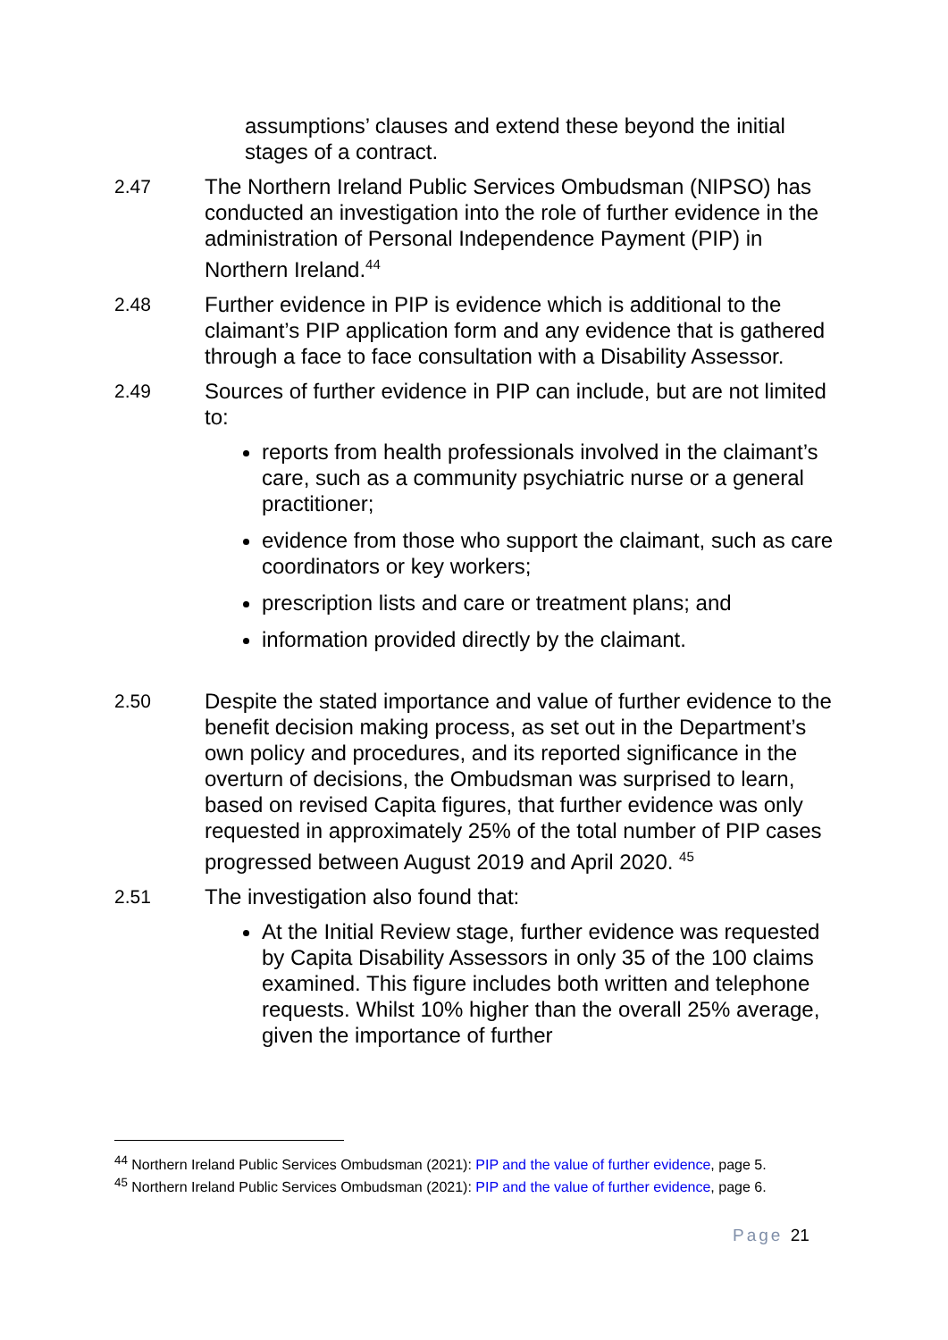assumptions’ clauses and extend these beyond the initial stages of a contract.
2.47
The Northern Ireland Public Services Ombudsman (NIPSO) has conducted an investigation into the role of further evidence in the administration of Personal Independence Payment (PIP) in Northern Ireland.<sup>44</sup>
2.48
Further evidence in PIP is evidence which is additional to the claimant’s PIP application form and any evidence that is gathered through a face to face consultation with a Disability Assessor.
2.49
Sources of further evidence in PIP can include, but are not limited to:
reports from health professionals involved in the claimant’s care, such as a community psychiatric nurse or a general practitioner;
evidence from those who support the claimant, such as care coordinators or key workers;
prescription lists and care or treatment plans; and
information provided directly by the claimant.
2.50
Despite the stated importance and value of further evidence to the benefit decision making process, as set out in the Department’s own policy and procedures, and its reported significance in the overturn of decisions, the Ombudsman was surprised to learn, based on revised Capita figures, that further evidence was only requested in approximately 25% of the total number of PIP cases progressed between August 2019 and April 2020. <sup>45</sup>
2.51
The investigation also found that:
At the Initial Review stage, further evidence was requested by Capita Disability Assessors in only 35 of the 100 claims examined. This figure includes both written and telephone requests. Whilst 10% higher than the overall 25% average, given the importance of further
<sup>44</sup> Northern Ireland Public Services Ombudsman (2021): PIP and the value of further evidence, page 5.
<sup>45</sup> Northern Ireland Public Services Ombudsman (2021): PIP and the value of further evidence, page 6.
Page 21